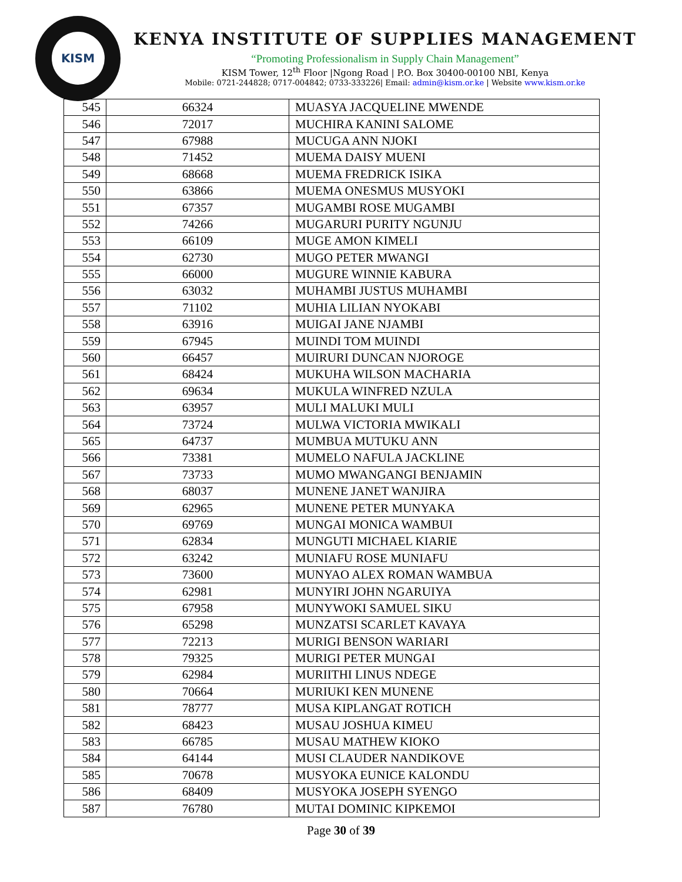KISM
KENYA INSTITUTE OF SUPPLIES MANAGEMENT
“Promoting Professionalism in Supply Chain Management”
KISM Tower, 12<sup>th</sup> Floor |Ngong Road | P.O. Box 30400-00100 NBI, Kenya
Mobile: 0721-244828; 0717-004842; 0733-333226| Email: admin@kism.or.ke | Website www.kism.or.ke
| 545 | 66324 | MUASYA JACQUELINE MWENDE |
| 546 | 72017 | MUCHIRA KANINI SALOME |
| 547 | 67988 | MUCUGA ANN NJOKI |
| 548 | 71452 | MUEMA DAISY MUENI |
| 549 | 68668 | MUEMA FREDRICK ISIKA |
| 550 | 63866 | MUEMA ONESMUS MUSYOKI |
| 551 | 67357 | MUGAMBI ROSE MUGAMBI |
| 552 | 74266 | MUGARURI PURITY NGUNJU |
| 553 | 66109 | MUGE AMON KIMELI |
| 554 | 62730 | MUGO PETER MWANGI |
| 555 | 66000 | MUGURE WINNIE KABURA |
| 556 | 63032 | MUHAMBI JUSTUS MUHAMBI |
| 557 | 71102 | MUHIA LILIAN NYOKABI |
| 558 | 63916 | MUIGAI JANE NJAMBI |
| 559 | 67945 | MUINDI TOM MUINDI |
| 560 | 66457 | MUIRURI DUNCAN NJOROGE |
| 561 | 68424 | MUKUHA WILSON MACHARIA |
| 562 | 69634 | MUKULA WINFRED NZULA |
| 563 | 63957 | MULI MALUKI MULI |
| 564 | 73724 | MULWA VICTORIA MWIKALI |
| 565 | 64737 | MUMBUA MUTUKU ANN |
| 566 | 73381 | MUMELO NAFULA JACKLINE |
| 567 | 73733 | MUMO MWANGANGI BENJAMIN |
| 568 | 68037 | MUNENE JANET WANJIRA |
| 569 | 62965 | MUNENE PETER MUNYAKA |
| 570 | 69769 | MUNGAI MONICA WAMBUI |
| 571 | 62834 | MUNGUTI MICHAEL KIARIE |
| 572 | 63242 | MUNIAFU ROSE MUNIAFU |
| 573 | 73600 | MUNYAO ALEX ROMAN WAMBUA |
| 574 | 62981 | MUNYIRI JOHN NGARUIYA |
| 575 | 67958 | MUNYWOKI SAMUEL SIKU |
| 576 | 65298 | MUNZATSI SCARLET KAVAYA |
| 577 | 72213 | MURIGI BENSON WARIARI |
| 578 | 79325 | MURIGI PETER MUNGAI |
| 579 | 62984 | MURIITHI LINUS NDEGE |
| 580 | 70664 | MURIUKI KEN MUNENE |
| 581 | 78777 | MUSA KIPLANGAT ROTICH |
| 582 | 68423 | MUSAU JOSHUA KIMEU |
| 583 | 66785 | MUSAU MATHEW KIOKO |
| 584 | 64144 | MUSI CLAUDER NANDIKOVE |
| 585 | 70678 | MUSYOKA EUNICE KALONDU |
| 586 | 68409 | MUSYOKA JOSEPH SYENGO |
| 587 | 76780 | MUTAI DOMINIC KIPKEMOI |
Page 30 of 39